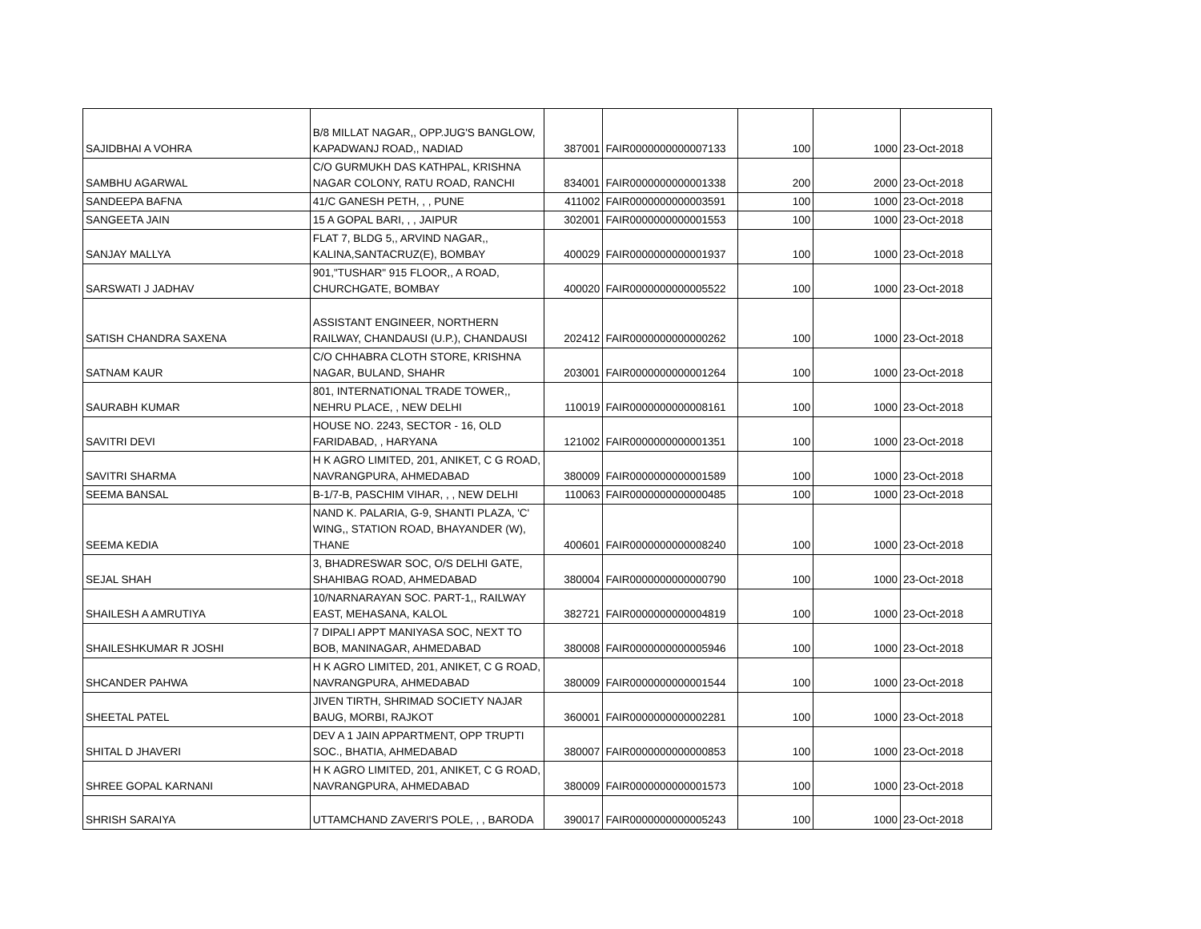| SAJIDBHAI A VOHRA | B/8 MILLAT NAGAR,, OPP.JUG'S BANGLOW, KAPADWANJ ROAD,, NADIAD | 387001 | FAIR0000000000007133 | 100 | 1000 | 23-Oct-2018 |
| SAMBHU AGARWAL | C/O GURMUKH DAS KATHPAL, KRISHNA NAGAR COLONY, RATU ROAD, RANCHI | 834001 | FAIR0000000000001338 | 200 | 2000 | 23-Oct-2018 |
| SANDEEPA BAFNA | 41/C GANESH PETH, , , PUNE | 411002 | FAIR0000000000003591 | 100 | 1000 | 23-Oct-2018 |
| SANGEETA JAIN | 15 A GOPAL BARI, , , JAIPUR | 302001 | FAIR0000000000001553 | 100 | 1000 | 23-Oct-2018 |
| SANJAY MALLYA | FLAT 7, BLDG 5,, ARVIND NAGAR,, KALINA,SANTACRUZ(E), BOMBAY | 400029 | FAIR0000000000001937 | 100 | 1000 | 23-Oct-2018 |
| SARSWATI J JADHAV | 901,"TUSHAR" 915 FLOOR,, A ROAD, CHURCHGATE, BOMBAY | 400020 | FAIR0000000000005522 | 100 | 1000 | 23-Oct-2018 |
| SATISH CHANDRA SAXENA | ASSISTANT ENGINEER, NORTHERN RAILWAY, CHANDAUSI (U.P.), CHANDAUSI | 202412 | FAIR0000000000000262 | 100 | 1000 | 23-Oct-2018 |
| SATNAM KAUR | C/O CHHABRA CLOTH STORE, KRISHNA NAGAR, BULAND, SHAHR | 203001 | FAIR0000000000001264 | 100 | 1000 | 23-Oct-2018 |
| SAURABH KUMAR | 801, INTERNATIONAL TRADE TOWER,, NEHRU PLACE, , NEW DELHI | 110019 | FAIR0000000000008161 | 100 | 1000 | 23-Oct-2018 |
| SAVITRI DEVI | HOUSE NO. 2243, SECTOR - 16, OLD FARIDABAD, , HARYANA | 121002 | FAIR0000000000001351 | 100 | 1000 | 23-Oct-2018 |
| SAVITRI SHARMA | H K AGRO LIMITED, 201, ANIKET, C G ROAD, NAVRANGPURA, AHMEDABAD | 380009 | FAIR0000000000001589 | 100 | 1000 | 23-Oct-2018 |
| SEEMA BANSAL | B-1/7-B, PASCHIM VIHAR, , , NEW DELHI | 110063 | FAIR0000000000000485 | 100 | 1000 | 23-Oct-2018 |
| SEEMA KEDIA | NAND K. PALARIA, G-9, SHANTI PLAZA, 'C' WING,, STATION ROAD, BHAYANDER (W), THANE | 400601 | FAIR0000000000008240 | 100 | 1000 | 23-Oct-2018 |
| SEJAL SHAH | 3, BHADRESWAR SOC, O/S DELHI GATE, SHAHIBAG ROAD, AHMEDABAD | 380004 | FAIR0000000000000790 | 100 | 1000 | 23-Oct-2018 |
| SHAILESH A AMRUTIYA | 10/NARNARAYAN SOC. PART-1,, RAILWAY EAST, MEHASANA, KALOL | 382721 | FAIR0000000000004819 | 100 | 1000 | 23-Oct-2018 |
| SHAILESHKUMAR R JOSHI | 7 DIPALI APPT MANIYASA SOC, NEXT TO BOB, MANINAGAR, AHMEDABAD | 380008 | FAIR0000000000005946 | 100 | 1000 | 23-Oct-2018 |
| SHCANDER PAHWA | H K AGRO LIMITED, 201, ANIKET, C G ROAD, NAVRANGPURA, AHMEDABAD | 380009 | FAIR0000000000001544 | 100 | 1000 | 23-Oct-2018 |
| SHEETAL PATEL | JIVEN TIRTH, SHRIMAD SOCIETY NAJAR BAUG, MORBI, RAJKOT | 360001 | FAIR0000000000002281 | 100 | 1000 | 23-Oct-2018 |
| SHITAL D JHAVERI | DEV A 1 JAIN APPARTMENT, OPP TRUPTI SOC., BHATIA, AHMEDABAD | 380007 | FAIR0000000000000853 | 100 | 1000 | 23-Oct-2018 |
| SHREE GOPAL KARNANI | H K AGRO LIMITED, 201, ANIKET, C G ROAD, NAVRANGPURA, AHMEDABAD | 380009 | FAIR0000000000001573 | 100 | 1000 | 23-Oct-2018 |
| SHRISH SARAIYA | UTTAMCHAND ZAVERI'S POLE, , , BARODA | 390017 | FAIR0000000000005243 | 100 | 1000 | 23-Oct-2018 |